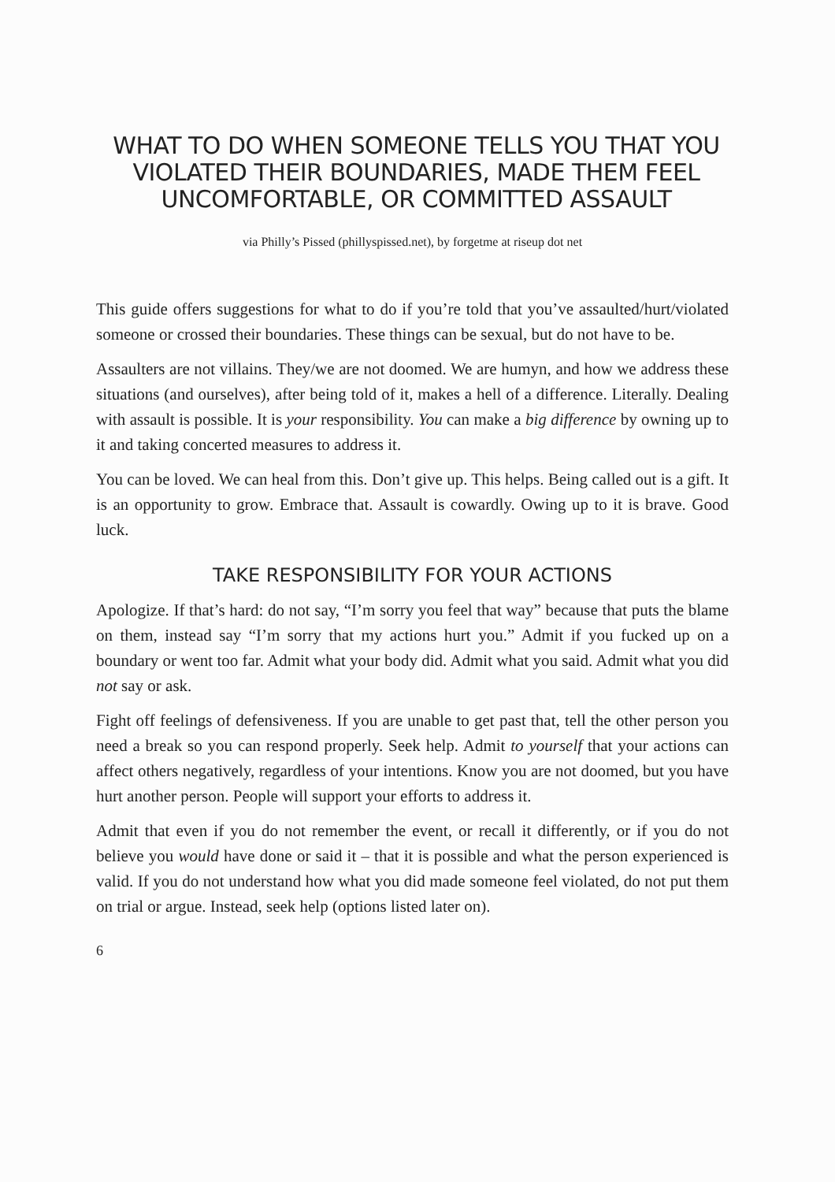WHAT TO DO WHEN SOMEONE TELLS YOU THAT YOU VIOLATED THEIR BOUNDARIES, MADE THEM FEEL UNCOMFORTABLE, OR COMMITTED ASSAULT
via Philly’s Pissed (phillyspissed.net), by forgetme at riseup dot net
This guide offers suggestions for what to do if you’re told that you’ve assaulted/hurt/violated someone or crossed their boundaries. These things can be sexual, but do not have to be.
Assaulters are not villains. They/we are not doomed. We are humyn, and how we address these situations (and ourselves), after being told of it, makes a hell of a difference. Literally. Dealing with assault is possible. It is your responsibility. You can make a big difference by owning up to it and taking concerted measures to address it.
You can be loved. We can heal from this. Don’t give up. This helps. Being called out is a gift. It is an opportunity to grow. Embrace that. Assault is cowardly. Owing up to it is brave. Good luck.
TAKE RESPONSIBILITY FOR YOUR ACTIONS
Apologize. If that’s hard: do not say, “I’m sorry you feel that way” because that puts the blame on them, instead say “I’m sorry that my actions hurt you.” Admit if you fucked up on a boundary or went too far. Admit what your body did. Admit what you said. Admit what you did not say or ask.
Fight off feelings of defensiveness. If you are unable to get past that, tell the other person you need a break so you can respond properly. Seek help. Admit to yourself that your actions can affect others negatively, regardless of your intentions. Know you are not doomed, but you have hurt another person. People will support your efforts to address it.
Admit that even if you do not remember the event, or recall it differently, or if you do not believe you would have done or said it – that it is possible and what the person experienced is valid. If you do not understand how what you did made someone feel violated, do not put them on trial or argue. Instead, seek help (options listed later on).
6